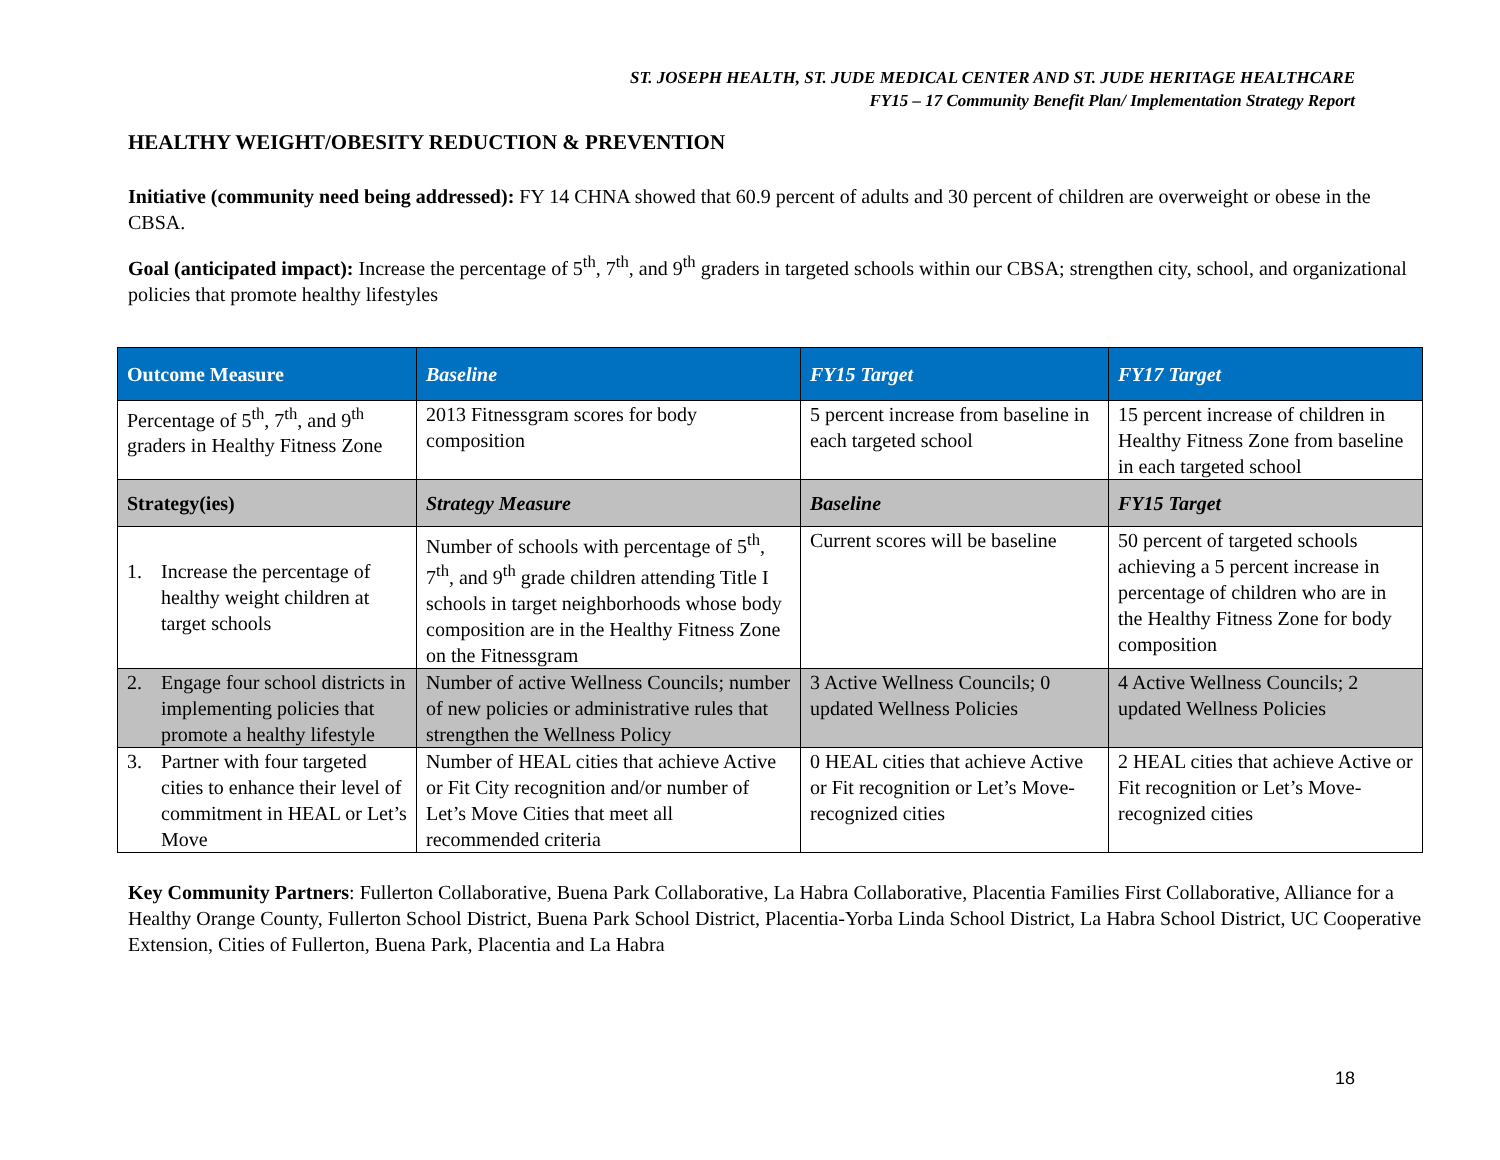ST. JOSEPH HEALTH, ST. JUDE MEDICAL CENTER AND ST. JUDE HERITAGE HEALTHCARE
FY15 – 17 Community Benefit Plan/ Implementation Strategy Report
HEALTHY WEIGHT/OBESITY REDUCTION & PREVENTION
Initiative (community need being addressed): FY 14 CHNA showed that 60.9 percent of adults and 30 percent of children are overweight or obese in the CBSA.
Goal (anticipated impact): Increase the percentage of 5<sup>th</sup>, 7<sup>th</sup>, and 9<sup>th</sup> graders in targeted schools within our CBSA; strengthen city, school, and organizational policies that promote healthy lifestyles
| Outcome Measure | Baseline | FY15 Target | FY17 Target |
| --- | --- | --- | --- |
| Percentage of 5<sup>th</sup>, 7<sup>th</sup>, and 9<sup>th</sup> graders in Healthy Fitness Zone | 2013 Fitnessgram scores for body composition | 5 percent increase from baseline in each targeted school | 15 percent increase of children in Healthy Fitness Zone from baseline in each targeted school |
| Strategy(ies) | Strategy Measure | Baseline | FY15 Target |
| 1. Increase the percentage of healthy weight children at target schools | Number of schools with percentage of 5<sup>th</sup>, 7<sup>th</sup>, and 9<sup>th</sup> grade children attending Title I schools in target neighborhoods whose body composition are in the Healthy Fitness Zone on the Fitnessgram | Current scores will be baseline | 50 percent of targeted schools achieving a 5 percent increase in percentage of children who are in the Healthy Fitness Zone for body composition |
| 2. Engage four school districts in implementing policies that promote a healthy lifestyle | Number of active Wellness Councils; number of new policies or administrative rules that strengthen the Wellness Policy | 3 Active Wellness Councils; 0 updated Wellness Policies | 4 Active Wellness Councils; 2 updated Wellness Policies |
| 3. Partner with four targeted cities to enhance their level of commitment in HEAL or Let’s Move | Number of HEAL cities that achieve Active or Fit City recognition and/or number of Let’s Move Cities that meet all recommended criteria | 0 HEAL cities that achieve Active or Fit recognition or Let’s Move-recognized cities | 2 HEAL cities that achieve Active or Fit recognition or Let’s Move-recognized cities |
Key Community Partners: Fullerton Collaborative, Buena Park Collaborative, La Habra Collaborative, Placentia Families First Collaborative, Alliance for a Healthy Orange County, Fullerton School District, Buena Park School District, Placentia-Yorba Linda School District, La Habra School District, UC Cooperative Extension, Cities of Fullerton, Buena Park, Placentia and La Habra
18